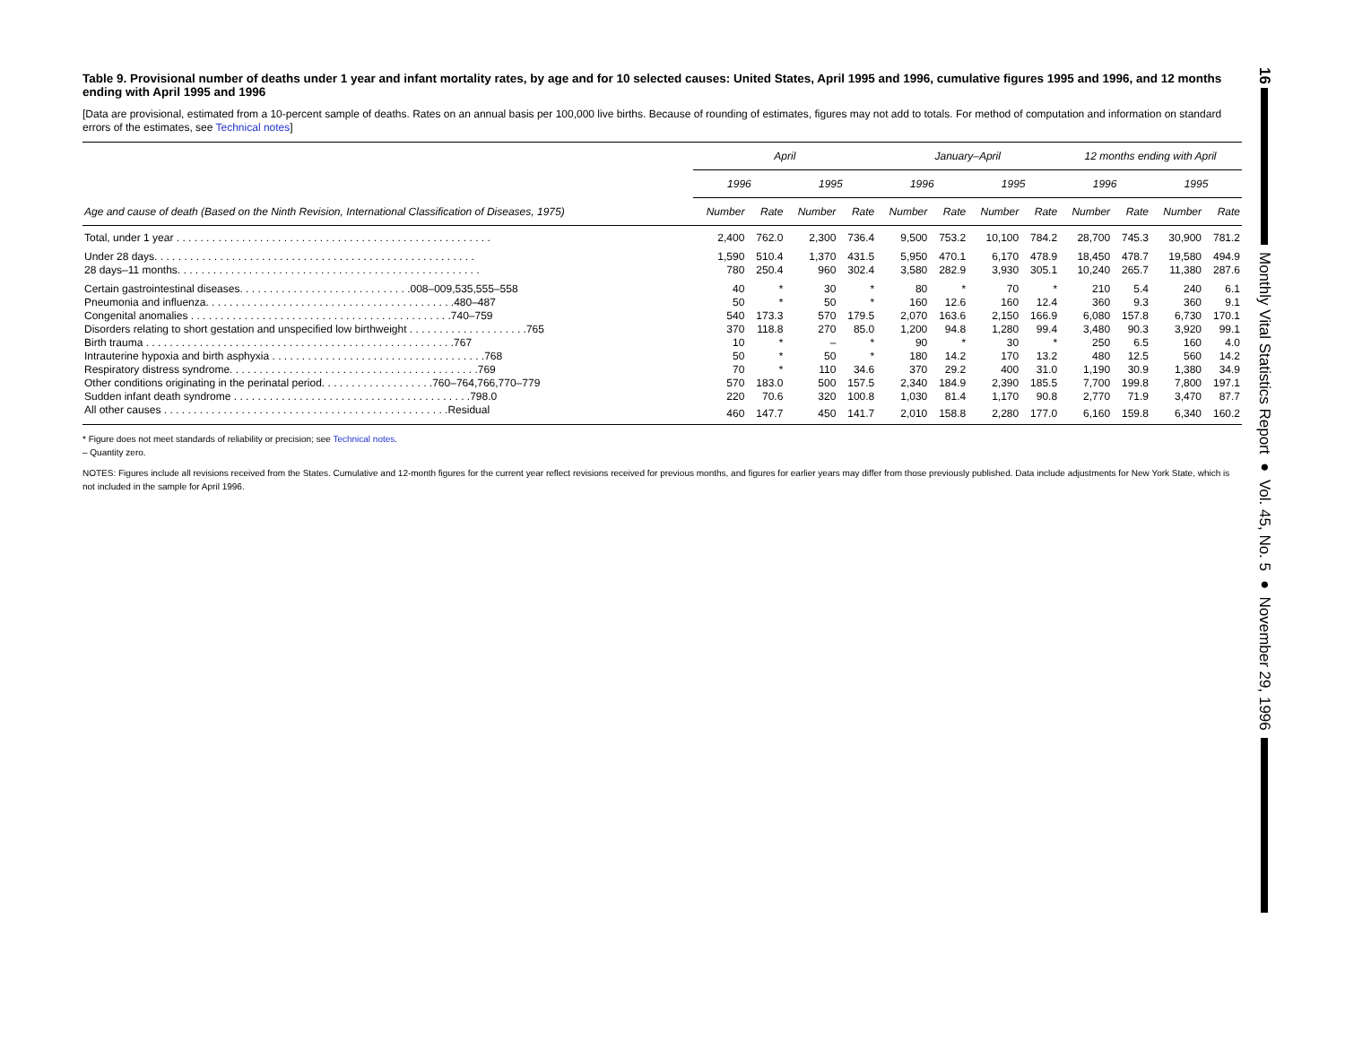Table 9. Provisional number of deaths under 1 year and infant mortality rates, by age and for 10 selected causes: United States, April 1995 and 1996, cumulative figures 1995 and 1996, and 12 months ending with April 1995 and 1996
[Data are provisional, estimated from a 10-percent sample of deaths. Rates on an annual basis per 100,000 live births. Because of rounding of estimates, figures may not add to totals. For method of computation and information on standard errors of the estimates, see Technical notes]
| | April | | | | January–April | | | | 12 months ending with April | | | |
| --- | --- | --- | --- | --- | --- | --- | --- | --- | --- | --- | --- | --- |
| | 1996 | | 1995 | | 1996 | | 1995 | | 1996 | | 1995 | |
| Age and cause of death (Based on the Ninth Revision, International Classification of Diseases, 1975) | Number | Rate | Number | Rate | Number | Rate | Number | Rate | Number | Rate | Number | Rate |
| Total, under 1 year . . . . . . . . . . . . . . . . . . . . . . . . . . . . . . . . . . . . . . . . . . . . . . . . . . . . . | 2,400 | 762.0 | 2,300 | 736.4 | 9,500 | 753.2 | 10,100 | 784.2 | 28,700 | 745.3 | 30,900 | 781.2 |
| Under 28 days. . . . . . . . . . . . . . . . . . . . . . . . . . . . . . . . . . . . . . . . . . . . . . . . . . . . . . | 1,590 | 510.4 | 1,370 | 431.5 | 5,950 | 470.1 | 6,170 | 478.9 | 18,450 | 478.7 | 19,580 | 494.9 |
| 28 days–11 months. . . . . . . . . . . . . . . . . . . . . . . . . . . . . . . . . . . . . . . . . . . . . . . . . . . | 780 | 250.4 | 960 | 302.4 | 3,580 | 282.9 | 3,930 | 305.1 | 10,240 | 265.7 | 11,380 | 287.6 |
| Certain gastrointestinal diseases. . . . . . . . . . . . . . . . . . . . . . . . . . . . .008–009,535,555–558 | 40 | * | 30 | * | 80 | * | 70 | * | 210 | 5.4 | 240 | 6.1 |
| Pneumonia and influenza. . . . . . . . . . . . . . . . . . . . . . . . . . . . . . . . . . . . . . . . . .480–487 | 50 | * | 50 | * | 160 | 12.6 | 160 | 12.4 | 360 | 9.3 | 360 | 9.1 |
| Congenital anomalies . . . . . . . . . . . . . . . . . . . . . . . . . . . . . . . . . . . . . . . . . . . .740–759 | 540 | 173.3 | 570 | 179.5 | 2,070 | 163.6 | 2,150 | 166.9 | 6,080 | 157.8 | 6,730 | 170.1 |
| Disorders relating to short gestation and unspecified low birthweight . . . . . . . . . . . . . . . . . . . .765 | 370 | 118.8 | 270 | 85.0 | 1,200 | 94.8 | 1,280 | 99.4 | 3,480 | 90.3 | 3,920 | 99.1 |
| Birth trauma . . . . . . . . . . . . . . . . . . . . . . . . . . . . . . . . . . . . . . . . . . . . . . . . . . . .767 | 10 | * | – | * | 90 | * | 30 | * | 250 | 6.5 | 160 | 4.0 |
| Intrauterine hypoxia and birth asphyxia . . . . . . . . . . . . . . . . . . . . . . . . . . . . . . . . . . . .768 | 50 | * | 50 | * | 180 | 14.2 | 170 | 13.2 | 480 | 12.5 | 560 | 14.2 |
| Respiratory distress syndrome. . . . . . . . . . . . . . . . . . . . . . . . . . . . . . . . . . . . . . . . . .769 | 70 | * | 110 | 34.6 | 370 | 29.2 | 400 | 31.0 | 1,190 | 30.9 | 1,380 | 34.9 |
| Other conditions originating in the perinatal period. . . . . . . . . . . . . . . . . . .760–764,766,770–779 | 570 | 183.0 | 500 | 157.5 | 2,340 | 184.9 | 2,390 | 185.5 | 7,700 | 199.8 | 7,800 | 197.1 |
| Sudden infant death syndrome . . . . . . . . . . . . . . . . . . . . . . . . . . . . . . . . . . . . . . . .798.0 | 220 | 70.6 | 320 | 100.8 | 1,030 | 81.4 | 1,170 | 90.8 | 2,770 | 71.9 | 3,470 | 87.7 |
| All other causes . . . . . . . . . . . . . . . . . . . . . . . . . . . . . . . . . . . . . . . . . . . . . . . .Residual | 460 | 147.7 | 450 | 141.7 | 2,010 | 158.8 | 2,280 | 177.0 | 6,160 | 159.8 | 6,340 | 160.2 |
* Figure does not meet standards of reliability or precision; see Technical notes.
– Quantity zero.
NOTES: Figures include all revisions received from the States. Cumulative and 12-month figures for the current year reflect revisions received for previous months, and figures for earlier years may differ from those previously published. Data include adjustments for New York State, which is not included in the sample for April 1996.
16
Monthly Vital Statistics Report ● Vol. 45, No. 5 ● November 29, 1996